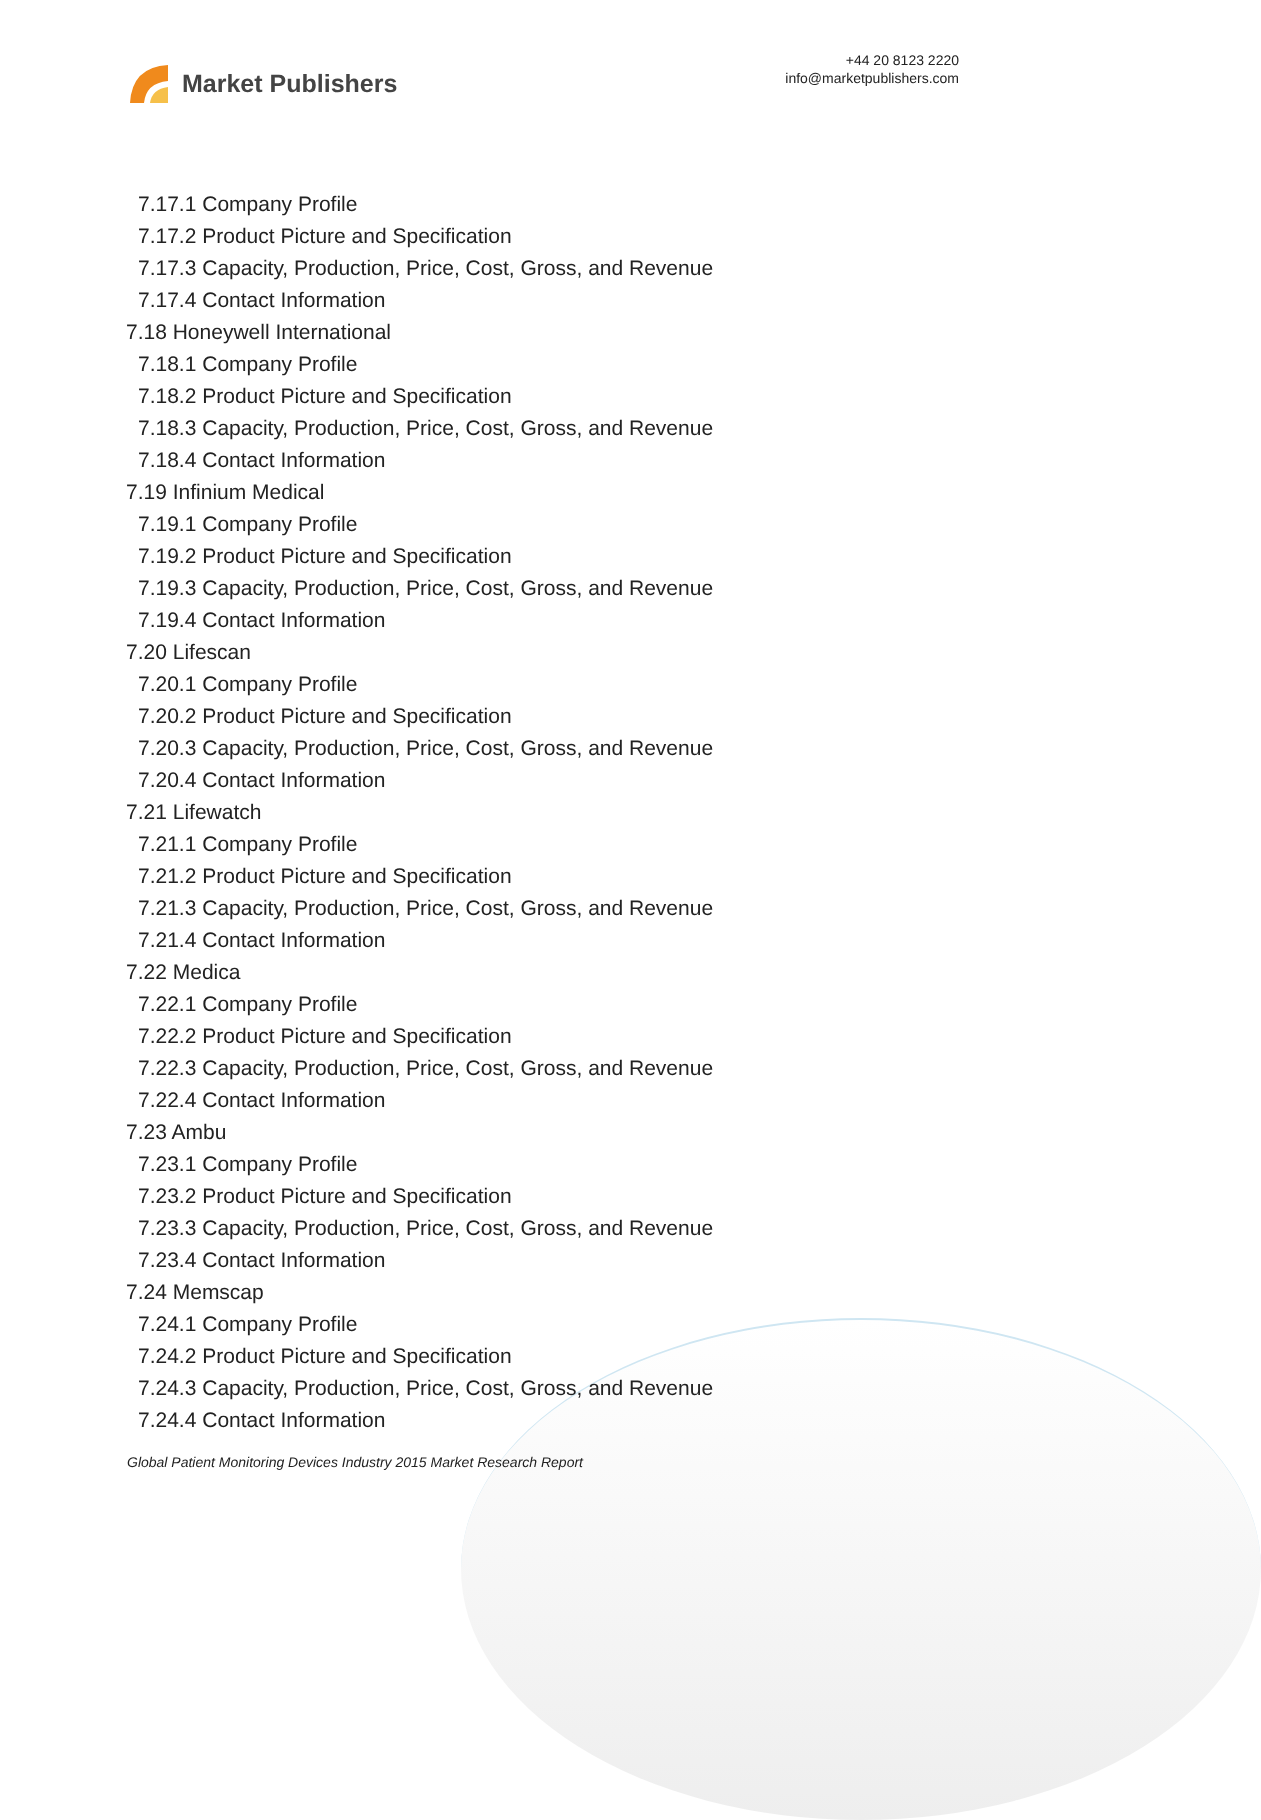Market Publishers
+44 20 8123 2220
info@marketpublishers.com
7.17.1 Company Profile
7.17.2 Product Picture and Specification
7.17.3 Capacity, Production, Price, Cost, Gross, and Revenue
7.17.4 Contact Information
7.18 Honeywell International
7.18.1 Company Profile
7.18.2 Product Picture and Specification
7.18.3 Capacity, Production, Price, Cost, Gross, and Revenue
7.18.4 Contact Information
7.19 Infinium Medical
7.19.1 Company Profile
7.19.2 Product Picture and Specification
7.19.3 Capacity, Production, Price, Cost, Gross, and Revenue
7.19.4 Contact Information
7.20 Lifescan
7.20.1 Company Profile
7.20.2 Product Picture and Specification
7.20.3 Capacity, Production, Price, Cost, Gross, and Revenue
7.20.4 Contact Information
7.21 Lifewatch
7.21.1 Company Profile
7.21.2 Product Picture and Specification
7.21.3 Capacity, Production, Price, Cost, Gross, and Revenue
7.21.4 Contact Information
7.22 Medica
7.22.1 Company Profile
7.22.2 Product Picture and Specification
7.22.3 Capacity, Production, Price, Cost, Gross, and Revenue
7.22.4 Contact Information
7.23 Ambu
7.23.1 Company Profile
7.23.2 Product Picture and Specification
7.23.3 Capacity, Production, Price, Cost, Gross, and Revenue
7.23.4 Contact Information
7.24 Memscap
7.24.1 Company Profile
7.24.2 Product Picture and Specification
7.24.3 Capacity, Production, Price, Cost, Gross, and Revenue
7.24.4 Contact Information
Global Patient Monitoring Devices Industry 2015 Market Research Report